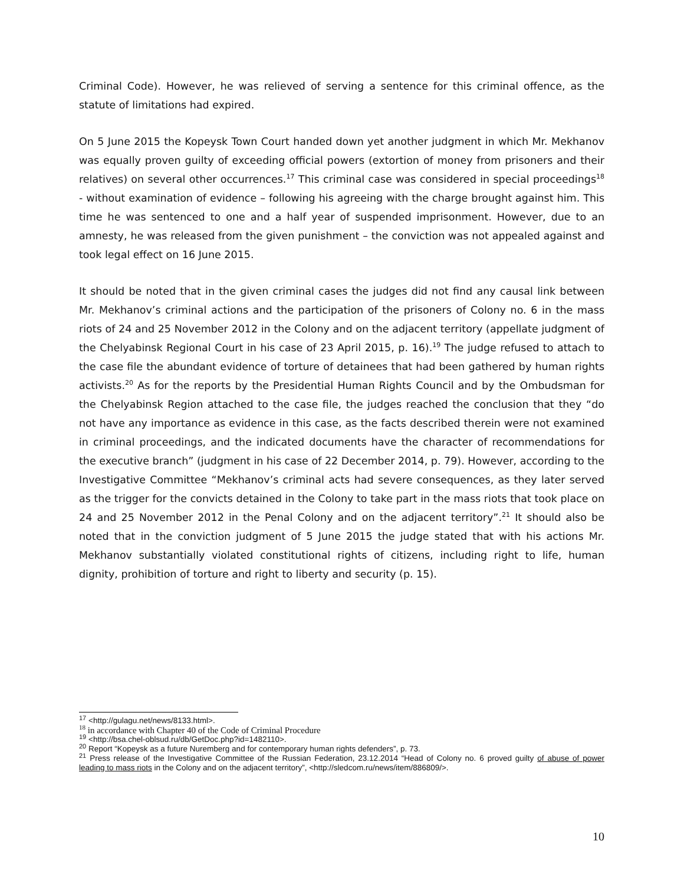Criminal Code). However, he was relieved of serving a sentence for this criminal offence, as the statute of limitations had expired.
On 5 June 2015 the Kopeysk Town Court handed down yet another judgment in which Mr. Mekhanov was equally proven guilty of exceeding official powers (extortion of money from prisoners and their relatives) on several other occurrences.<sup>17</sup> This criminal case was considered in special proceedings<sup>18</sup> - without examination of evidence – following his agreeing with the charge brought against him. This time he was sentenced to one and a half year of suspended imprisonment. However, due to an amnesty, he was released from the given punishment – the conviction was not appealed against and took legal effect on 16 June 2015.
It should be noted that in the given criminal cases the judges did not find any causal link between Mr. Mekhanov’s criminal actions and the participation of the prisoners of Colony no. 6 in the mass riots of 24 and 25 November 2012 in the Colony and on the adjacent territory (appellate judgment of the Chelyabinsk Regional Court in his case of 23 April 2015, p. 16).<sup>19</sup> The judge refused to attach to the case file the abundant evidence of torture of detainees that had been gathered by human rights activists.<sup>20</sup> As for the reports by the Presidential Human Rights Council and by the Ombudsman for the Chelyabinsk Region attached to the case file, the judges reached the conclusion that they “do not have any importance as evidence in this case, as the facts described therein were not examined in criminal proceedings, and the indicated documents have the character of recommendations for the executive branch” (judgment in his case of 22 December 2014, p. 79). However, according to the Investigative Committee “Mekhanov’s criminal acts had severe consequences, as they later served as the trigger for the convicts detained in the Colony to take part in the mass riots that took place on 24 and 25 November 2012 in the Penal Colony and on the adjacent territory”.<sup>21</sup> It should also be noted that in the conviction judgment of 5 June 2015 the judge stated that with his actions Mr. Mekhanov substantially violated constitutional rights of citizens, including right to life, human dignity, prohibition of torture and right to liberty and security (p. 15).
<sup>17</sup> <http://gulagu.net/news/8133.html>.
<sup>18</sup> in accordance with Chapter 40 of the Code of Criminal Procedure
<sup>19</sup> <http://bsa.chel-oblsud.ru/db/GetDoc.php?id=1482110>.
<sup>20</sup> Report “Kopeysk as a future Nuremberg and for contemporary human rights defenders”, p. 73.
<sup>21</sup> Press release of the Investigative Committee of the Russian Federation, 23.12.2014 “Head of Colony no. 6 proved guilty of abuse of power leading to mass riots in the Colony and on the adjacent territory”, <http://sledcom.ru/news/item/886809/>.
10